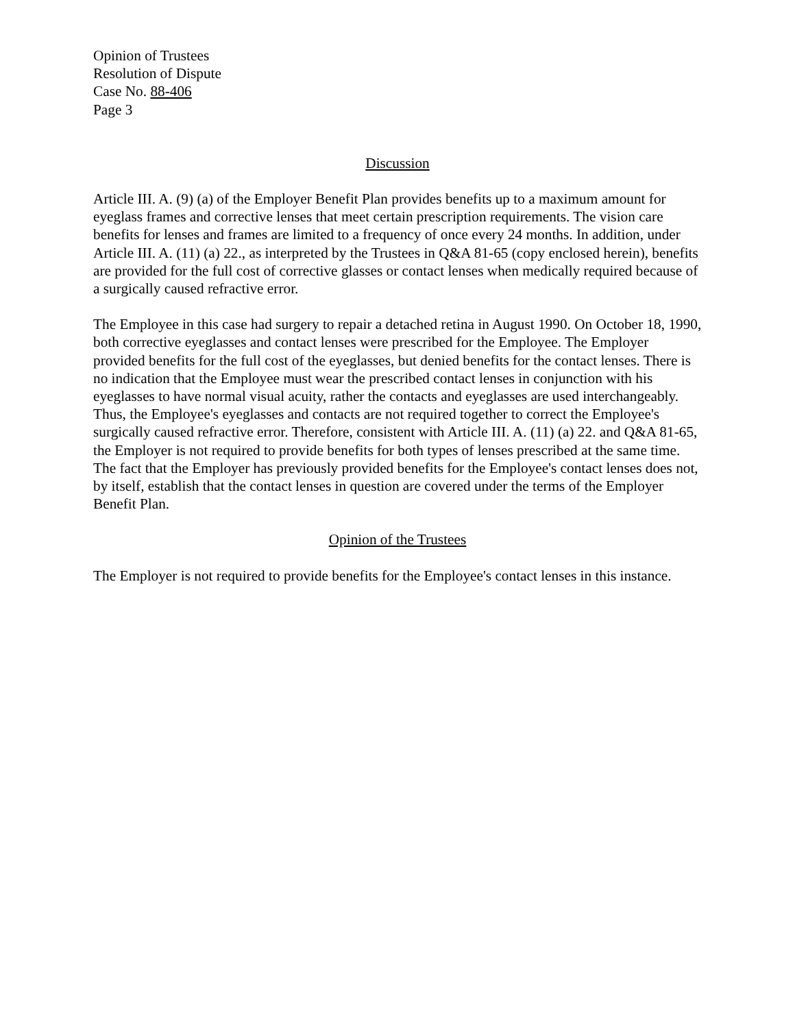Opinion of Trustees
Resolution of Dispute
Case No. 88-406
Page 3
Discussion
Article III. A. (9) (a) of the Employer Benefit Plan provides benefits up to a maximum amount for eyeglass frames and corrective lenses that meet certain prescription requirements. The vision care benefits for lenses and frames are limited to a frequency of once every 24 months. In addition, under Article III. A. (11) (a) 22., as interpreted by the Trustees in Q&A 81-65 (copy enclosed herein), benefits are provided for the full cost of corrective glasses or contact lenses when medically required because of a surgically caused refractive error.
The Employee in this case had surgery to repair a detached retina in August 1990. On October 18, 1990, both corrective eyeglasses and contact lenses were prescribed for the Employee. The Employer provided benefits for the full cost of the eyeglasses, but denied benefits for the contact lenses. There is no indication that the Employee must wear the prescribed contact lenses in conjunction with his eyeglasses to have normal visual acuity, rather the contacts and eyeglasses are used interchangeably. Thus, the Employee's eyeglasses and contacts are not required together to correct the Employee's surgically caused refractive error. Therefore, consistent with Article III. A. (11) (a) 22. and Q&A 81-65, the Employer is not required to provide benefits for both types of lenses prescribed at the same time. The fact that the Employer has previously provided benefits for the Employee's contact lenses does not, by itself, establish that the contact lenses in question are covered under the terms of the Employer Benefit Plan.
Opinion of the Trustees
The Employer is not required to provide benefits for the Employee's contact lenses in this instance.